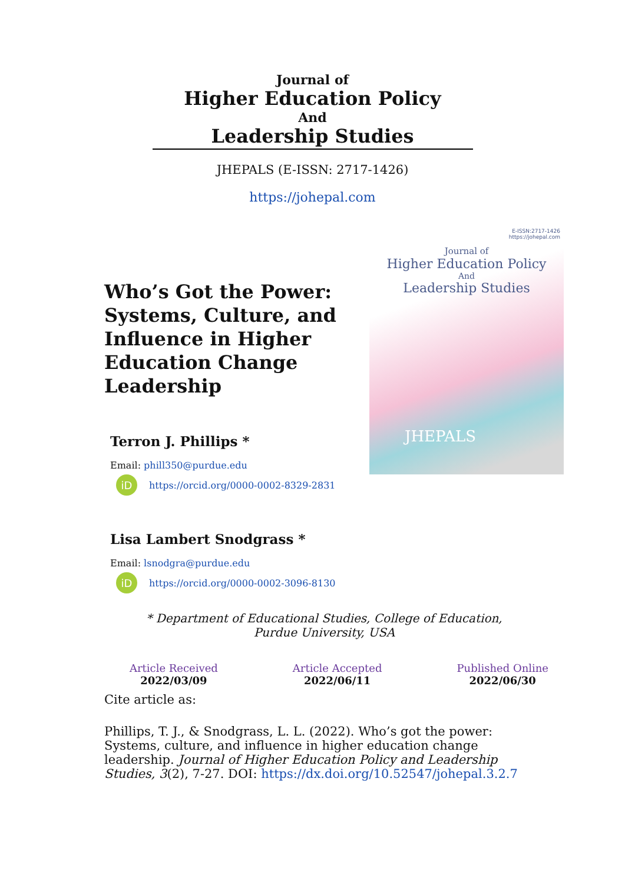Journal of
Higher Education Policy
And
Leadership Studies
JHEPALS (E-ISSN: 2717-1426)
https://johepal.com
Who’s Got the Power: Systems, Culture, and Influence in Higher Education Change Leadership
Terron J. Phillips *
Email: phill350@purdue.edu
iD https://orcid.org/0000-0002-8329-2831
Lisa Lambert Snodgrass *
Email: lsnodgra@purdue.edu
iD https://orcid.org/0000-0002-3096-8130
E-ISSN:2717-1426
https://johepal.com
Journal of
Higher Education Policy
And
Leadership Studies
JHEPALS
* Department of Educational Studies, College of Education, Purdue University, USA
Article Received
2022/03/09
Article Accepted
2022/06/11
Published Online
2022/06/30
Cite article as:
Phillips, T. J., & Snodgrass, L. L. (2022). Who’s got the power: Systems, culture, and influence in higher education change leadership. Journal of Higher Education Policy and Leadership Studies, 3(2), 7-27. DOI: https://dx.doi.org/10.52547/johepal.3.2.7